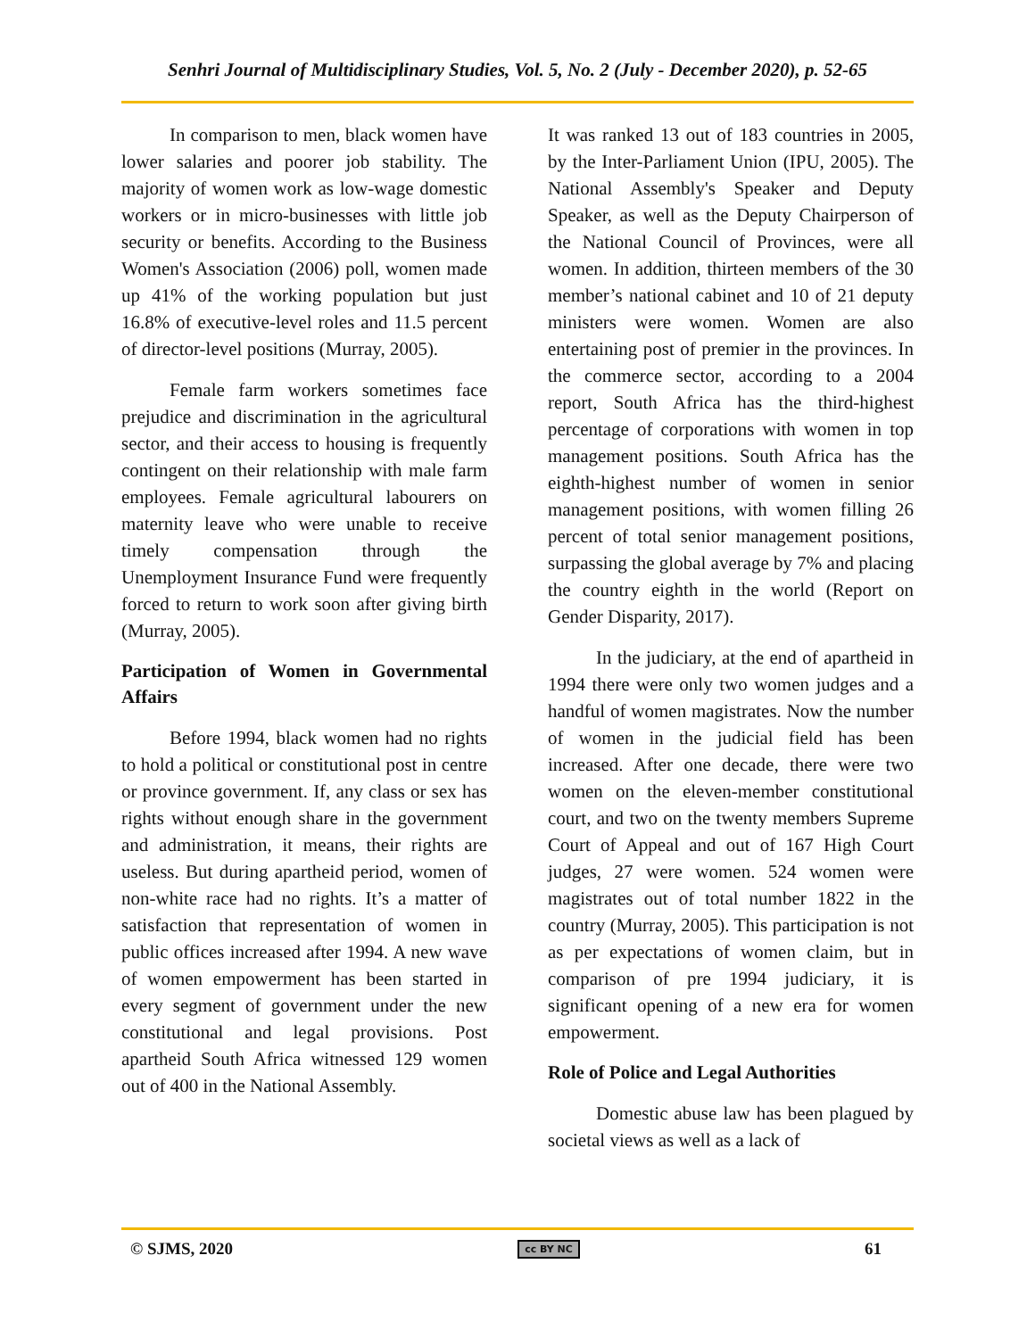Senhri Journal of Multidisciplinary Studies, Vol. 5, No. 2 (July - December 2020), p. 52-65
In comparison to men, black women have lower salaries and poorer job stability. The majority of women work as low-wage domestic workers or in micro-businesses with little job security or benefits. According to the Business Women's Association (2006) poll, women made up 41% of the working population but just 16.8% of executive-level roles and 11.5 percent of director-level positions (Murray, 2005).
Female farm workers sometimes face prejudice and discrimination in the agricultural sector, and their access to housing is frequently contingent on their relationship with male farm employees. Female agricultural labourers on maternity leave who were unable to receive timely compensation through the Unemployment Insurance Fund were frequently forced to return to work soon after giving birth (Murray, 2005).
Participation of Women in Governmental Affairs
Before 1994, black women had no rights to hold a political or constitutional post in centre or province government. If, any class or sex has rights without enough share in the government and administration, it means, their rights are useless. But during apartheid period, women of non-white race had no rights. It’s a matter of satisfaction that representation of women in public offices increased after 1994. A new wave of women empowerment has been started in every segment of government under the new constitutional and legal provisions. Post apartheid South Africa witnessed 129 women out of 400 in the National Assembly.
It was ranked 13 out of 183 countries in 2005, by the Inter-Parliament Union (IPU, 2005). The National Assembly's Speaker and Deputy Speaker, as well as the Deputy Chairperson of the National Council of Provinces, were all women. In addition, thirteen members of the 30 member’s national cabinet and 10 of 21 deputy ministers were women. Women are also entertaining post of premier in the provinces. In the commerce sector, according to a 2004 report, South Africa has the third-highest percentage of corporations with women in top management positions. South Africa has the eighth-highest number of women in senior management positions, with women filling 26 percent of total senior management positions, surpassing the global average by 7% and placing the country eighth in the world (Report on Gender Disparity, 2017).
In the judiciary, at the end of apartheid in 1994 there were only two women judges and a handful of women magistrates. Now the number of women in the judicial field has been increased. After one decade, there were two women on the eleven-member constitutional court, and two on the twenty members Supreme Court of Appeal and out of 167 High Court judges, 27 were women. 524 women were magistrates out of total number 1822 in the country (Murray, 2005). This participation is not as per expectations of women claim, but in comparison of pre 1994 judiciary, it is significant opening of a new era for women empowerment.
Role of Police and Legal Authorities
Domestic abuse law has been plagued by societal views as well as a lack of
© SJMS, 2020 cc BY NC 61